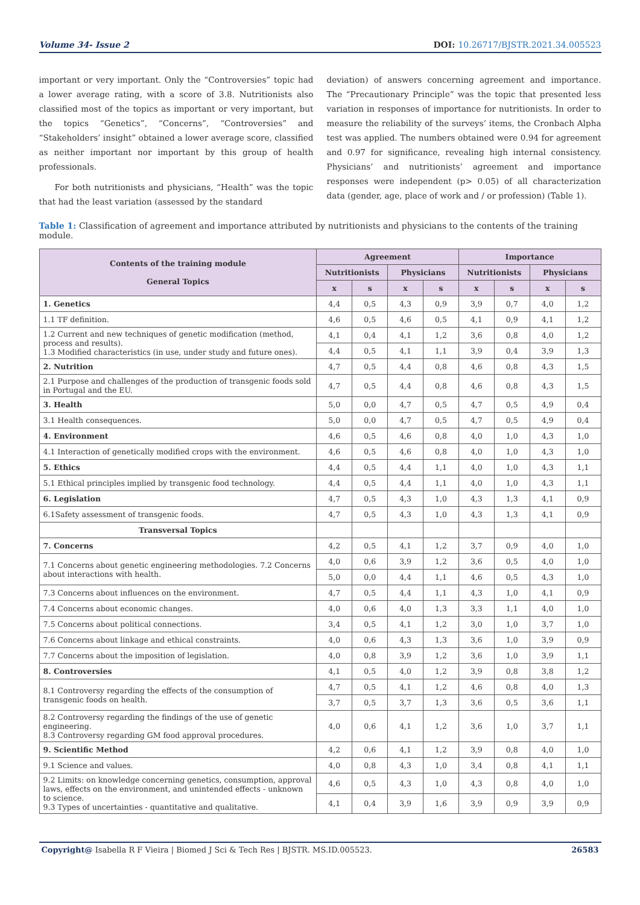Volume 34- Issue 2 DOI: 10.26717/BJSTR.2021.34.005523
important or very important. Only the “Controversies” topic had a lower average rating, with a score of 3.8. Nutritionists also classified most of the topics as important or very important, but the topics “Genetics”, “Concerns”, “Controversies” and “Stakeholders’ insight” obtained a lower average score, classified as neither important nor important by this group of health professionals.
For both nutritionists and physicians, “Health” was the topic that had the least variation (assessed by the standard
deviation) of answers concerning agreement and importance. The “Precautionary Principle” was the topic that presented less variation in responses of importance for nutritionists. In order to measure the reliability of the surveys’ items, the Cronbach Alpha test was applied. The numbers obtained were 0.94 for agreement and 0.97 for significance, revealing high internal consistency. Physicians’ and nutritionists’ agreement and importance responses were independent (p> 0.05) of all characterization data (gender, age, place of work and / or profession) (Table 1).
Table 1: Classification of agreement and importance attributed by nutritionists and physicians to the contents of the training module.
| Contents of the training module General Topics | Agreement | | | | Importance | | | |
| --- | --- | --- | --- | --- | --- | --- | --- | --- |
| | Nutritionists | | Physicians | | Nutritionists | | Physicians | |
| | x | s | x | s | x | s | x | s |
| 1. Genetics | 4,4 | 0,5 | 4,3 | 0,9 | 3,9 | 0,7 | 4,0 | 1,2 |
| 1.1 TF definition. | 4,6 | 0,5 | 4,6 | 0,5 | 4,1 | 0,9 | 4,1 | 1,2 |
| 1.2 Current and new techniques of genetic modification (method, process and results). 1.3 Modified characteristics (in use, under study and future ones). | 4,1 | 0,4 | 4,1 | 1,2 | 3,6 | 0,8 | 4,0 | 1,2 |
| | 4,4 | 0,5 | 4,1 | 1,1 | 3,9 | 0,4 | 3,9 | 1,3 |
| 2. Nutrition | 4,7 | 0,5 | 4,4 | 0,8 | 4,6 | 0,8 | 4,3 | 1,5 |
| 2.1 Purpose and challenges of the production of transgenic foods sold in Portugal and the EU. | 4,7 | 0,5 | 4,4 | 0,8 | 4,6 | 0,8 | 4,3 | 1,5 |
| 3. Health | 5,0 | 0,0 | 4,7 | 0,5 | 4,7 | 0,5 | 4,9 | 0,4 |
| 3.1 Health consequences. | 5,0 | 0,0 | 4,7 | 0,5 | 4,7 | 0,5 | 4,9 | 0,4 |
| 4. Environment | 4,6 | 0,5 | 4,6 | 0,8 | 4,0 | 1,0 | 4,3 | 1,0 |
| 4.1 Interaction of genetically modified crops with the environment. | 4,6 | 0,5 | 4,6 | 0,8 | 4,0 | 1,0 | 4,3 | 1,0 |
| 5. Ethics | 4,4 | 0,5 | 4,4 | 1,1 | 4,0 | 1,0 | 4,3 | 1,1 |
| 5.1 Ethical principles implied by transgenic food technology. | 4,4 | 0,5 | 4,4 | 1,1 | 4,0 | 1,0 | 4,3 | 1,1 |
| 6. Legislation | 4,7 | 0,5 | 4,3 | 1,0 | 4,3 | 1,3 | 4,1 | 0,9 |
| 6.1Safety assessment of transgenic foods. | 4,7 | 0,5 | 4,3 | 1,0 | 4,3 | 1,3 | 4,1 | 0,9 |
| Transversal Topics | | | | | | | | |
| 7. Concerns | 4,2 | 0,5 | 4,1 | 1,2 | 3,7 | 0,9 | 4,0 | 1,0 |
| 7.1 Concerns about genetic engineering methodologies. 7.2 Concerns about interactions with health. | 4,0 | 0,6 | 3,9 | 1,2 | 3,6 | 0,5 | 4,0 | 1,0 |
| | 5,0 | 0,0 | 4,4 | 1,1 | 4,6 | 0,5 | 4,3 | 1,0 |
| 7.3 Concerns about influences on the environment. | 4,7 | 0,5 | 4,4 | 1,1 | 4,3 | 1,0 | 4,1 | 0,9 |
| 7.4 Concerns about economic changes. | 4,0 | 0,6 | 4,0 | 1,3 | 3,3 | 1,1 | 4,0 | 1,0 |
| 7.5 Concerns about political connections. | 3,4 | 0,5 | 4,1 | 1,2 | 3,0 | 1,0 | 3,7 | 1,0 |
| 7.6 Concerns about linkage and ethical constraints. | 4,0 | 0,6 | 4,3 | 1,3 | 3,6 | 1,0 | 3,9 | 0,9 |
| 7.7 Concerns about the imposition of legislation. | 4,0 | 0,8 | 3,9 | 1,2 | 3,6 | 1,0 | 3,9 | 1,1 |
| 8. Controversies | 4,1 | 0,5 | 4,0 | 1,2 | 3,9 | 0,8 | 3,8 | 1,2 |
| 8.1 Controversy regarding the effects of the consumption of transgenic foods on health. | 4,7 | 0,5 | 4,1 | 1,2 | 4,6 | 0,8 | 4,0 | 1,3 |
| | 3,7 | 0,5 | 3,7 | 1,3 | 3,6 | 0,5 | 3,6 | 1,1 |
| 8.2 Controversy regarding the findings of the use of genetic engineering. 8.3 Controversy regarding GM food approval procedures. | 4,0 | 0,6 | 4,1 | 1,2 | 3,6 | 1,0 | 3,7 | 1,1 |
| 9. Scientific Method | 4,2 | 0,6 | 4,1 | 1,2 | 3,9 | 0,8 | 4,0 | 1,0 |
| 9.1 Science and values. | 4,0 | 0,8 | 4,3 | 1,0 | 3,4 | 0,8 | 4,1 | 1,1 |
| 9.2 Limits: on knowledge concerning genetics, consumption, approval laws, effects on the environment, and unintended effects - unknown to science. 9.3 Types of uncertainties - quantitative and qualitative. | 4,6 | 0,5 | 4,3 | 1,0 | 4,3 | 0,8 | 4,0 | 1,0 |
| | 4,1 | 0,4 | 3,9 | 1,6 | 3,9 | 0,9 | 3,9 | 0,9 |
Copyright@ Isabella R F Vieira | Biomed J Sci & Tech Res | BJSTR. MS.ID.005523. 26583